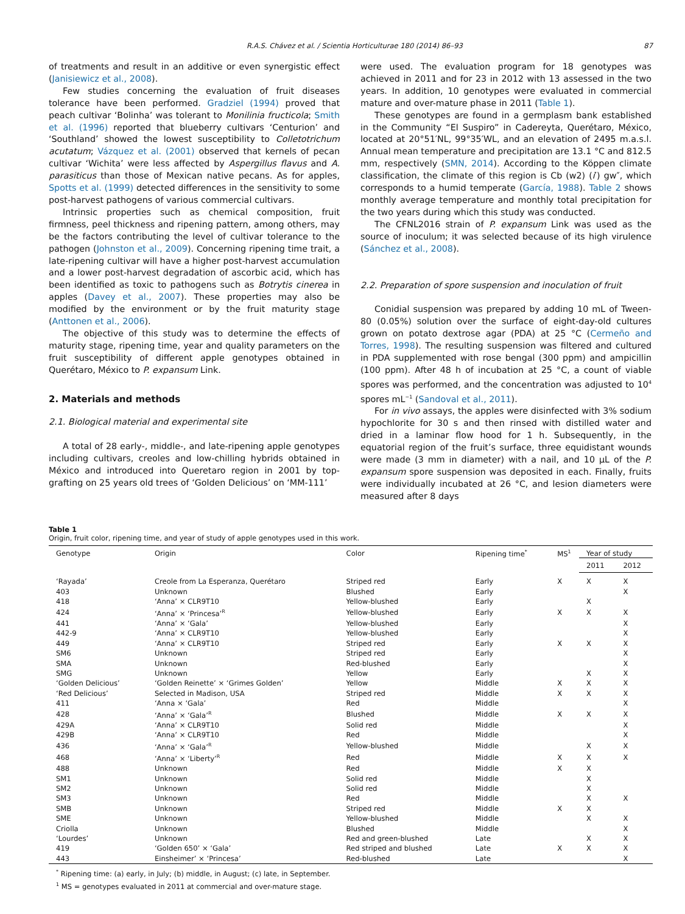R.A.S. Chávez et al. / Scientia Horticulturae 180 (2014) 86–93 87
of treatments and result in an additive or even synergistic effect (Janisiewicz et al., 2008).
Few studies concerning the evaluation of fruit diseases tolerance have been performed. Gradziel (1994) proved that peach cultivar ‘Bolinha’ was tolerant to Monilinia fructicola; Smith et al. (1996) reported that blueberry cultivars ‘Centurion’ and ‘Southland’ showed the lowest susceptibility to Colletotrichum acutatum; Vázquez et al. (2001) observed that kernels of pecan cultivar ‘Wichita’ were less affected by Aspergillus flavus and A. parasiticus than those of Mexican native pecans. As for apples, Spotts et al. (1999) detected differences in the sensitivity to some post-harvest pathogens of various commercial cultivars.
Intrinsic properties such as chemical composition, fruit firmness, peel thickness and ripening pattern, among others, may be the factors contributing the level of cultivar tolerance to the pathogen (Johnston et al., 2009). Concerning ripening time trait, a late-ripening cultivar will have a higher post-harvest accumulation and a lower post-harvest degradation of ascorbic acid, which has been identified as toxic to pathogens such as Botrytis cinerea in apples (Davey et al., 2007). These properties may also be modified by the environment or by the fruit maturity stage (Anttonen et al., 2006).
The objective of this study was to determine the effects of maturity stage, ripening time, year and quality parameters on the fruit susceptibility of different apple genotypes obtained in Querétaro, México to P. expansum Link.
2. Materials and methods
2.1. Biological material and experimental site
A total of 28 early-, middle-, and late-ripening apple genotypes including cultivars, creoles and low-chilling hybrids obtained in México and introduced into Queretaro region in 2001 by top-grafting on 25 years old trees of ‘Golden Delicious’ on ‘MM-111’
were used. The evaluation program for 18 genotypes was achieved in 2011 and for 23 in 2012 with 13 assessed in the two years. In addition, 10 genotypes were evaluated in commercial mature and over-mature phase in 2011 (Table 1).
These genotypes are found in a germplasm bank established in the Community “El Suspiro” in Cadereyta, Querétaro, México, located at 20°51′NL, 99°35′WL, and an elevation of 2495 m.a.s.l. Annual mean temperature and precipitation are 13.1 °C and 812.5 mm, respectively (SMN, 2014). According to the Köppen climate classification, the climate of this region is Cb (w2) (i′) gw″, which corresponds to a humid temperate (García, 1988). Table 2 shows monthly average temperature and monthly total precipitation for the two years during which this study was conducted.
The CFNL2016 strain of P. expansum Link was used as the source of inoculum; it was selected because of its high virulence (Sánchez et al., 2008).
2.2. Preparation of spore suspension and inoculation of fruit
Conidial suspension was prepared by adding 10 mL of Tween-80 (0.05%) solution over the surface of eight-day-old cultures grown on potato dextrose agar (PDA) at 25 °C (Cermeño and Torres, 1998). The resulting suspension was filtered and cultured in PDA supplemented with rose bengal (300 ppm) and ampicillin (100 ppm). After 48 h of incubation at 25 °C, a count of viable spores was performed, and the concentration was adjusted to 10<sup>4</sup> spores mL<sup>−1</sup> (Sandoval et al., 2011).
For in vivo assays, the apples were disinfected with 3% sodium hypochlorite for 30 s and then rinsed with distilled water and dried in a laminar flow hood for 1 h. Subsequently, in the equatorial region of the fruit’s surface, three equidistant wounds were made (3 mm in diameter) with a nail, and 10 µL of the P. expansum spore suspension was deposited in each. Finally, fruits were individually incubated at 26 °C, and lesion diameters were measured after 8 days
Table 1
Origin, fruit color, ripening time, and year of study of apple genotypes used in this work.
| Genotype | Origin | Color | Ripening time<sup>*</sup> | MS<sup>1</sup> | Year of study | |
| --- | --- | --- | --- | --- | --- | --- |
| | | | | | 2011 | 2012 |
| ‘Rayada’ | Creole from La Esperanza, Querétaro | Striped red | Early | X | X | X |
| 403 | Unknown | Blushed | Early | | | X |
| 418 | ‘Anna’ × CLR9T10 | Yellow-blushed | Early | | X | |
| 424 | ‘Anna’ × ‘Princesa’<sup>R</sup> | Yellow-blushed | Early | X | X | X |
| 441 | ‘Anna’ × ‘Gala’ | Yellow-blushed | Early | | | X |
| 442-9 | ‘Anna’ × CLR9T10 | Yellow-blushed | Early | | | X |
| 449 | ‘Anna’ × CLR9T10 | Striped red | Early | X | X | X |
| SM6 | Unknown | Striped red | Early | | | X |
| SMA | Unknown | Red-blushed | Early | | | X |
| SMG | Unknown | Yellow | Early | | X | X |
| ‘Golden Delicious’ | ‘Golden Reinette’ × ‘Grimes Golden’ | Yellow | Middle | X | X | X |
| ‘Red Delicious’ | Selected in Madison, USA | Striped red | Middle | X | X | X |
| 411 | ‘Anna × ‘Gala’ | Red | Middle | | | X |
| 428 | ‘Anna’ × ‘Gala’<sup>R</sup> | Blushed | Middle | X | X | X |
| 429A | ‘Anna’ × CLR9T10 | Solid red | Middle | | | X |
| 429B | ‘Anna’ × CLR9T10 | Red | Middle | | | X |
| 436 | ‘Anna’ × ‘Gala’<sup>R</sup> | Yellow-blushed | Middle | | X | X |
| 468 | ‘Anna’ × ‘Liberty’<sup>R</sup> | Red | Middle | X | X | X |
| 488 | Unknown | Red | Middle | X | X | |
| SM1 | Unknown | Solid red | Middle | | X | |
| SM2 | Unknown | Solid red | Middle | | X | |
| SM3 | Unknown | Red | Middle | | X | X |
| SMB | Unknown | Striped red | Middle | X | X | |
| SME | Unknown | Yellow-blushed | Middle | | X | X |
| Criolla | Unknown | Blushed | Middle | | | X |
| ‘Lourdes’ | Unknown | Red and green-blushed | Late | | X | X |
| 419 | ‘Golden 650’ × ‘Gala’ | Red striped and blushed | Late | X | X | X |
| 443 | Einsheimer’ × ‘Princesa’ | Red-blushed | Late | | | X |
<sup>*</sup> Ripening time: (a) early, in July; (b) middle, in August; (c) late, in September.
<sup>1</sup> MS = genotypes evaluated in 2011 at commercial and over-mature stage.